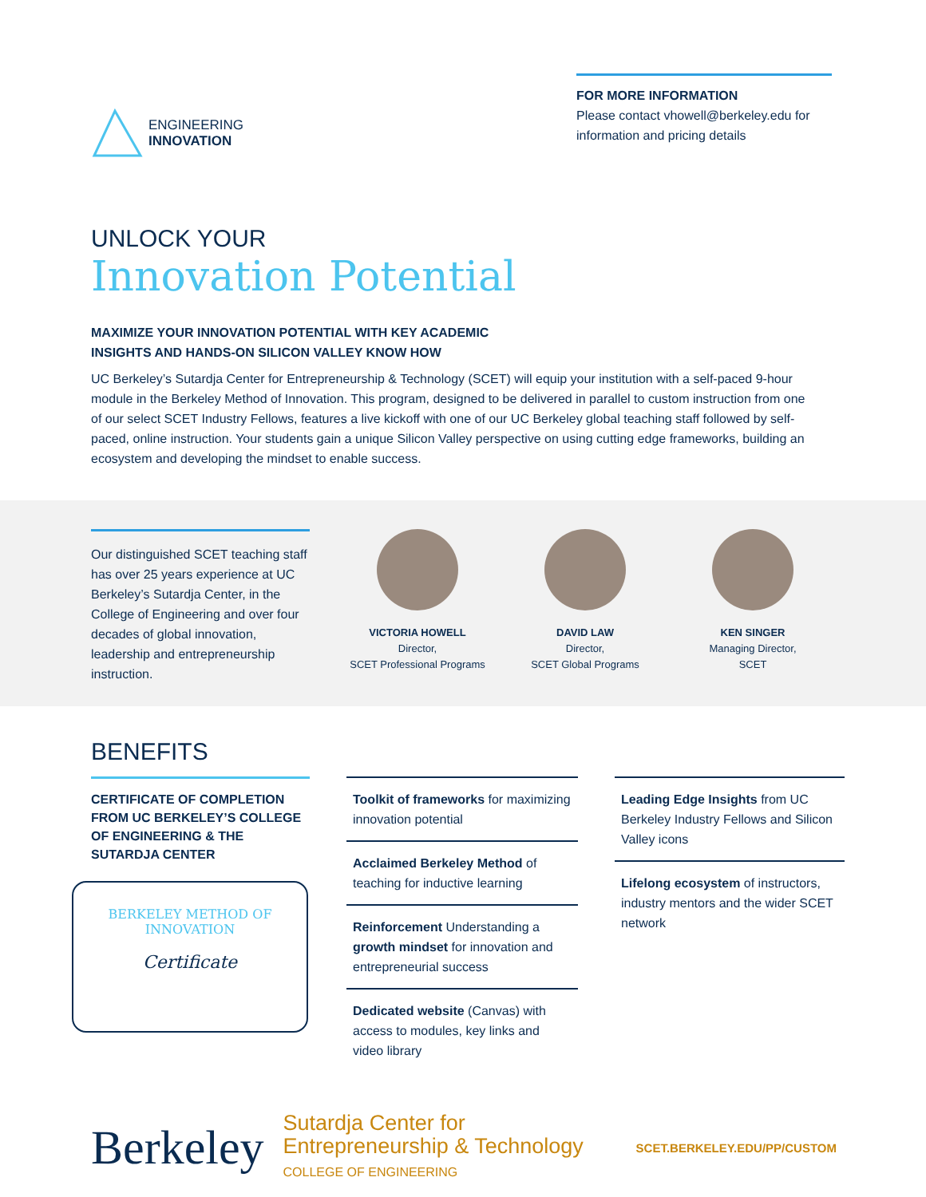ENGINEERING
INNOVATION
FOR MORE INFORMATION
Please contact vhowell@berkeley.edu for information and pricing details
UNLOCK YOUR
Innovation Potential
MAXIMIZE YOUR INNOVATION POTENTIAL WITH KEY ACADEMIC
INSIGHTS AND HANDS-ON SILICON VALLEY KNOW HOW
UC Berkeley’s Sutardja Center for Entrepreneurship & Technology (SCET) will equip your institution with a self-paced 9-hour module in the Berkeley Method of Innovation. This program, designed to be delivered in parallel to custom instruction from one of our select SCET Industry Fellows, features a live kickoff with one of our UC Berkeley global teaching staff followed by self-paced, online instruction. Your students gain a unique Silicon Valley perspective on using cutting edge frameworks, building an ecosystem and developing the mindset to enable success.
Our distinguished SCET teaching staff has over 25 years experience at UC Berkeley’s Sutardja Center, in the College of Engineering and over four decades of global innovation, leadership and entrepreneurship instruction.
VICTORIA HOWELL
Director,
SCET Professional Programs
DAVID LAW
Director,
SCET Global Programs
KEN SINGER
Managing Director,
SCET
BENEFITS
CERTIFICATE OF COMPLETION FROM UC BERKELEY’S COLLEGE OF ENGINEERING & THE SUTARDJA CENTER
BERKELEY METHOD OF
INNOVATION
Certificate
Toolkit of frameworks for maximizing innovation potential
Acclaimed Berkeley Method of teaching for inductive learning
Reinforcement Understanding a growth mindset for innovation and entrepreneurial success
Dedicated website (Canvas) with access to modules, key links and video library
Leading Edge Insights from UC Berkeley Industry Fellows and Silicon Valley icons
Lifelong ecosystem of instructors, industry mentors and the wider SCET network
Berkeley
Sutardja Center for
Entrepreneurship & Technology
COLLEGE OF ENGINEERING
SCET.BERKELEY.EDU/PP/CUSTOM